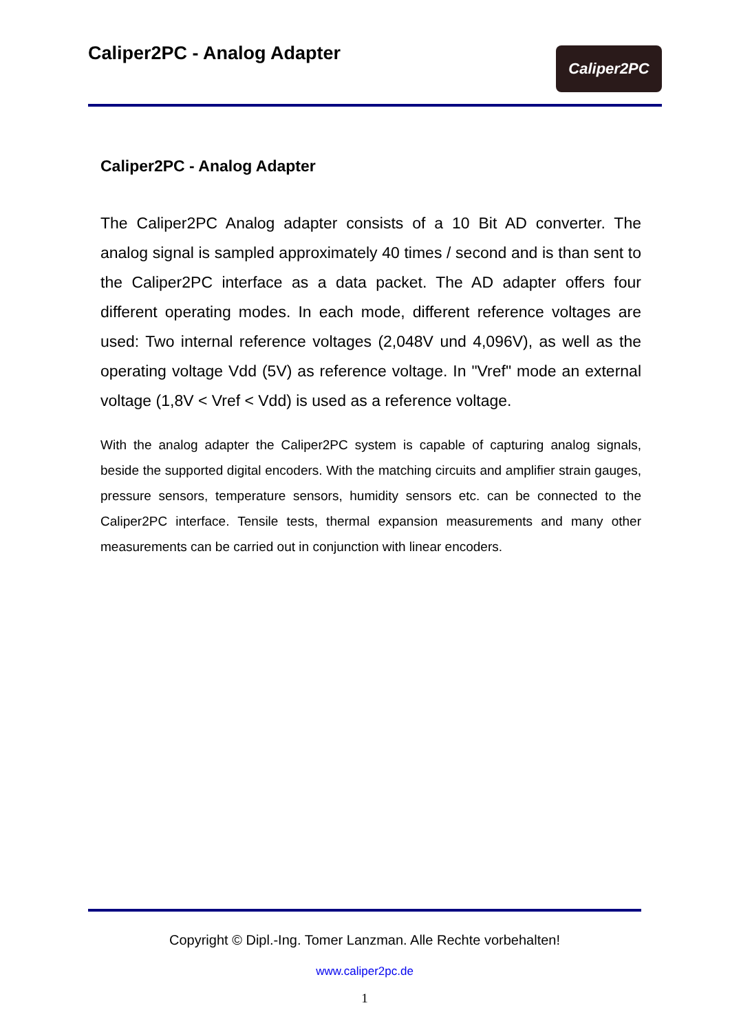Caliper2PC - Analog Adapter
Caliper2PC
Caliper2PC - Analog Adapter
The Caliper2PC Analog adapter consists of a 10 Bit AD converter. The analog signal is sampled approximately 40 times / second and is than sent to the Caliper2PC interface as a data packet. The AD adapter offers four different operating modes. In each mode, different reference voltages are used: Two internal reference voltages (2,048V und 4,096V), as well as the operating voltage Vdd (5V) as reference voltage. In "Vref" mode an external voltage (1,8V < Vref < Vdd) is used as a reference voltage.
With the analog adapter the Caliper2PC system is capable of capturing analog signals, beside the supported digital encoders. With the matching circuits and amplifier strain gauges, pressure sensors, temperature sensors, humidity sensors etc. can be connected to the Caliper2PC interface. Tensile tests, thermal expansion measurements and many other measurements can be carried out in conjunction with linear encoders.
Copyright © Dipl.-Ing. Tomer Lanzman. Alle Rechte vorbehalten!
www.caliper2pc.de
1